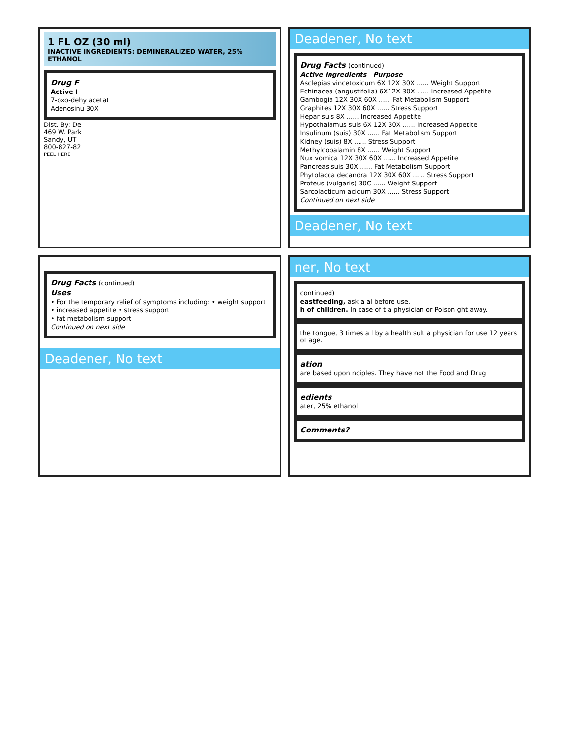1 FL OZ (30 ml)
INACTIVE INGREDIENTS: DEMINERALIZED WATER, 25% ETHANOL
Drug F
Active I
7-oxo-dehy acetat
Adenosinu 30X
Dist. By: De
469 W. Park
Sandy, UT
800-827-82
PEEL HERE
Deadener, No text
Drug Facts (continued)
Active Ingredients Purpose
Asclepias vincetoxicum 6X 12X 30X ...... Weight Support
Echinacea (angustifolia) 6X12X 30X ...... Increased Appetite
Gambogia 12X 30X 60X ...... Fat Metabolism Support
Graphites 12X 30X 60X ...... Stress Support
Hepar suis 8X ...... Increased Appetite
Hypothalamus suis 6X 12X 30X ...... Increased Appetite
Insulinum (suis) 30X ...... Fat Metabolism Support
Kidney (suis) 8X ...... Stress Support
Methylcobalamin 8X ...... Weight Support
Nux vomica 12X 30X 60X ...... Increased Appetite
Pancreas suis 30X ...... Fat Metabolism Support
Phytolacca decandra 12X 30X 60X ...... Stress Support
Proteus (vulgaris) 30C ...... Weight Support
Sarcolacticum acidum 30X ...... Stress Support
Continued on next side
Deadener, No text
Drug Facts (continued)
Uses
• For the temporary relief of symptoms including: • weight support
• increased appetite • stress support
• fat metabolism support
Continued on next side
Deadener, No text
ner, No text
continued)
eastfeeding, ask a al before use.
h of children. In case of t a physician or Poison ght away.
the tongue, 3 times a l by a health sult a physician for use 12 years of age.
ation
are based upon nciples. They have not the Food and Drug
edients
ater, 25% ethanol
Comments?